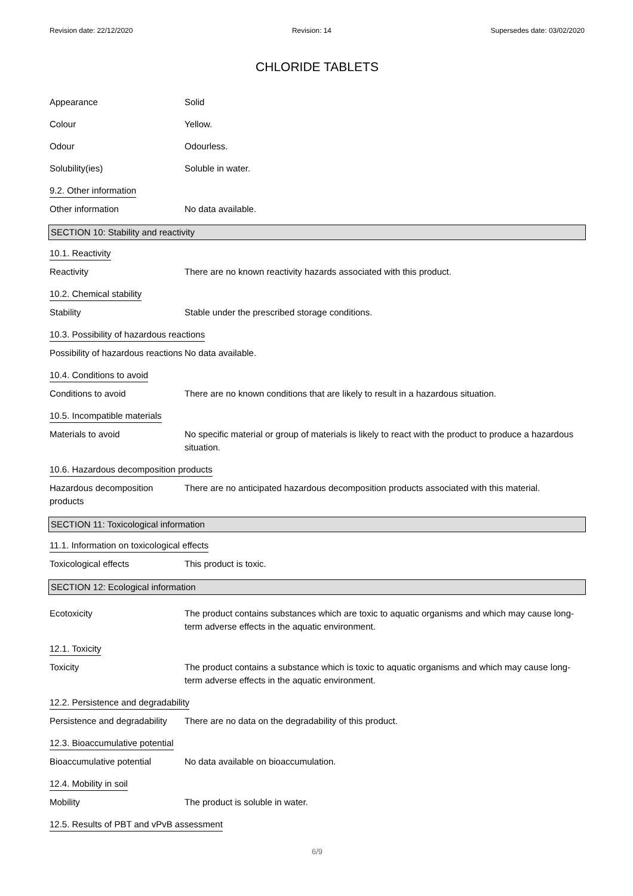Revision date: 22/12/2020 Revision: 14 Supersedes date: 03/02/2020
CHLORIDE TABLETS
Appearance Solid
Colour Yellow.
Odour Odourless.
Solubility(ies) Soluble in water.
9.2. Other information
Other information No data available.
SECTION 10: Stability and reactivity
10.1. Reactivity
Reactivity There are no known reactivity hazards associated with this product.
10.2. Chemical stability
Stability Stable under the prescribed storage conditions.
10.3. Possibility of hazardous reactions
Possibility of hazardous reactions
No data available.
10.4. Conditions to avoid
Conditions to avoid There are no known conditions that are likely to result in a hazardous situation.
10.5. Incompatible materials
Materials to avoid No specific material or group of materials is likely to react with the product to produce a hazardous situation.
10.6. Hazardous decomposition products
Hazardous decomposition products
There are no anticipated hazardous decomposition products associated with this material.
SECTION 11: Toxicological information
11.1. Information on toxicological effects
Toxicological effects This product is toxic.
SECTION 12: Ecological information
Ecotoxicity The product contains substances which are toxic to aquatic organisms and which may cause long-term adverse effects in the aquatic environment.
12.1. Toxicity
Toxicity The product contains a substance which is toxic to aquatic organisms and which may cause long-term adverse effects in the aquatic environment.
12.2. Persistence and degradability
Persistence and degradability
There are no data on the degradability of this product.
12.3. Bioaccumulative potential
Bioaccumulative potential No data available on bioaccumulation.
12.4. Mobility in soil
Mobility The product is soluble in water.
12.5. Results of PBT and vPvB assessment
6/9